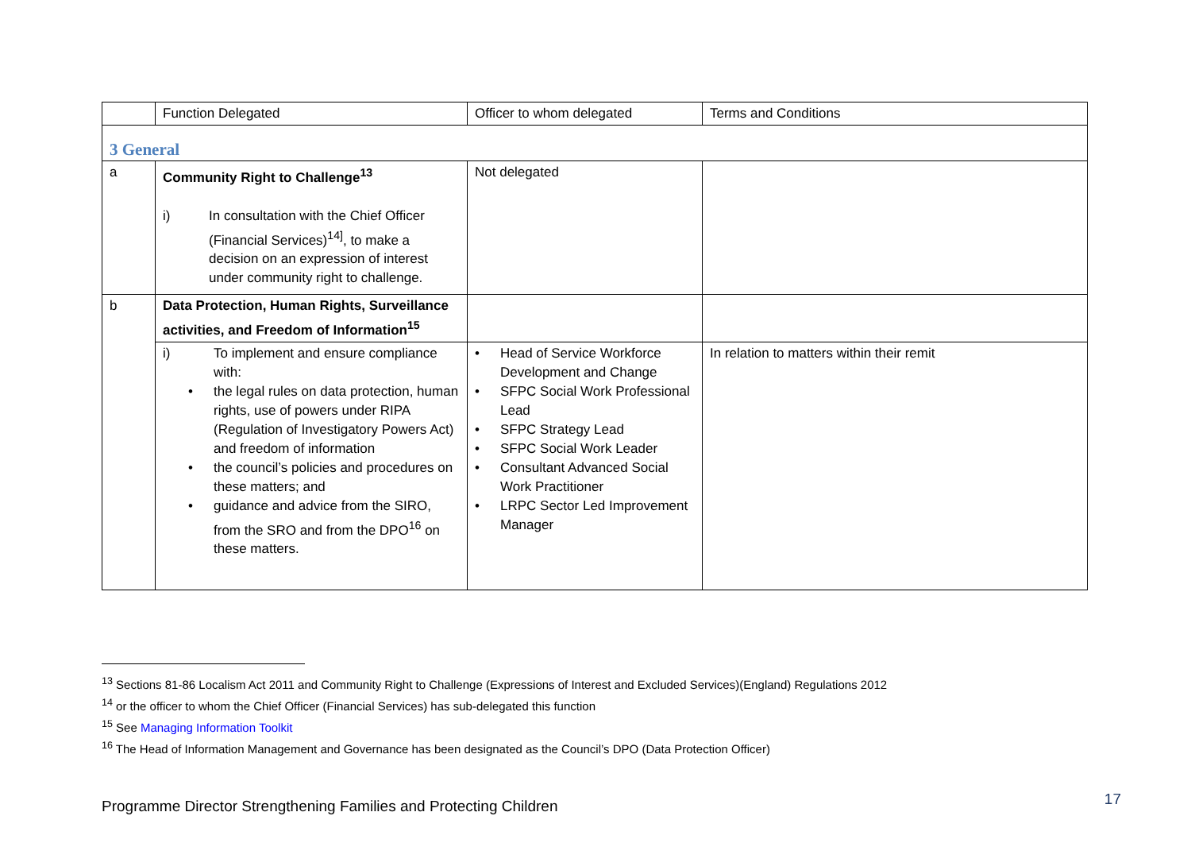| | Function Delegated | Officer to whom delegated | Terms and Conditions |
| --- | --- | --- | --- |
| 3 General | | | |
| a | Community Right to Challenge<sup>13</sup> i) In consultation with the Chief Officer (Financial Services)<sup>14]</sup>, to make a decision on an expression of interest under community right to challenge. | Not delegated | |
| b | Data Protection, Human Rights, Surveillance activities, and Freedom of Information<sup>15</sup> | | |
| | i) To implement and ensure compliance with: • the legal rules on data protection, human rights, use of powers under RIPA (Regulation of Investigatory Powers Act) and freedom of information • the council’s policies and procedures on these matters; and • guidance and advice from the SIRO, from the SRO and from the DPO<sup>16</sup> on these matters. | • Head of Service Workforce Development and Change • SFPC Social Work Professional Lead • SFPC Strategy Lead • SFPC Social Work Leader • Consultant Advanced Social Work Practitioner • LRPC Sector Led Improvement Manager | In relation to matters within their remit |
<sup>13</sup> Sections 81-86 Localism Act 2011 and Community Right to Challenge (Expressions of Interest and Excluded Services)(England) Regulations 2012
<sup>14</sup> or the officer to whom the Chief Officer (Financial Services) has sub-delegated this function
<sup>15</sup> See Managing Information Toolkit
<sup>16</sup> The Head of Information Management and Governance has been designated as the Council’s DPO (Data Protection Officer)
Programme Director Strengthening Families and Protecting Children
17